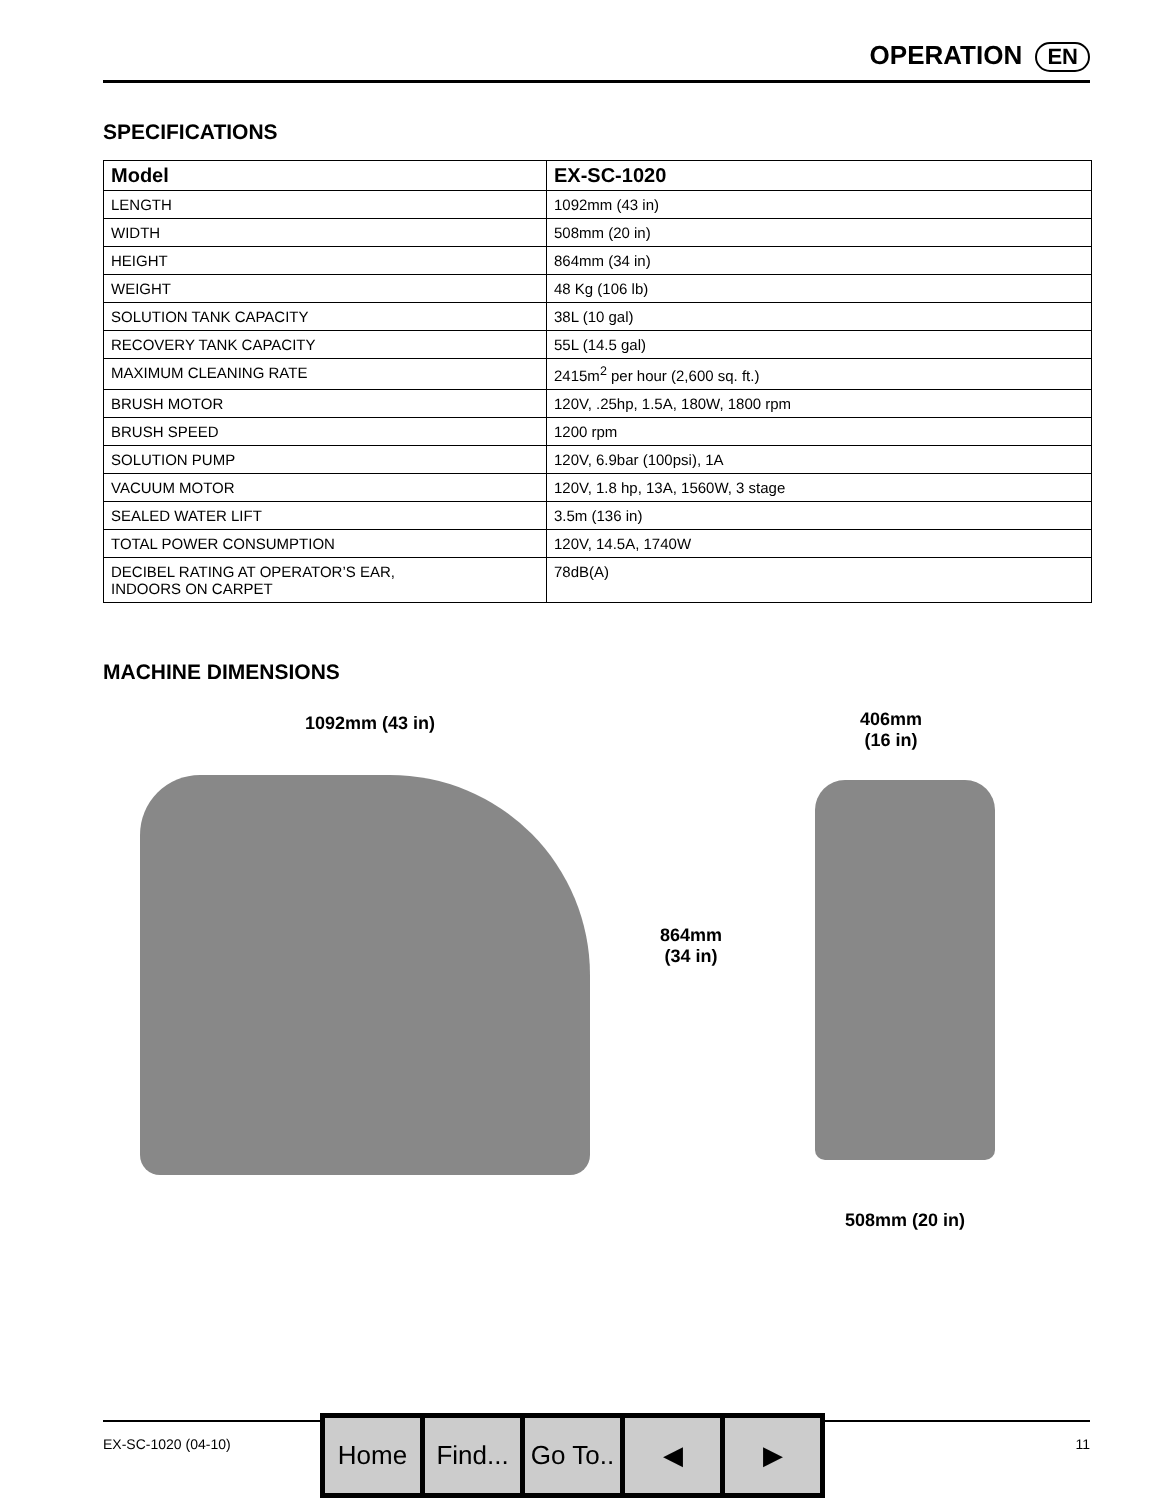OPERATION EN
SPECIFICATIONS
| Model | EX-SC-1020 |
| --- | --- |
| LENGTH | 1092mm (43 in) |
| WIDTH | 508mm (20 in) |
| HEIGHT | 864mm (34 in) |
| WEIGHT | 48 Kg (106 lb) |
| SOLUTION TANK CAPACITY | 38L (10 gal) |
| RECOVERY TANK CAPACITY | 55L (14.5 gal) |
| MAXIMUM CLEANING RATE | 2415m<sup>2</sup> per hour (2,600 sq. ft.) |
| BRUSH MOTOR | 120V, .25hp, 1.5A, 180W, 1800 rpm |
| BRUSH SPEED | 1200 rpm |
| SOLUTION PUMP | 120V, 6.9bar (100psi), 1A |
| VACUUM MOTOR | 120V, 1.8 hp, 13A, 1560W, 3 stage |
| SEALED WATER LIFT | 3.5m (136 in) |
| TOTAL POWER CONSUMPTION | 120V, 14.5A, 1740W |
| DECIBEL RATING AT OPERATOR’S EAR, INDOORS ON CARPET | 78dB(A) |
MACHINE DIMENSIONS
1092mm (43 in)
864mm
(34 in)
406mm
(16 in)
508mm (20 in)
EX-SC-1020 (04-10) 11
Home Find...
Go To..
◀ ▶